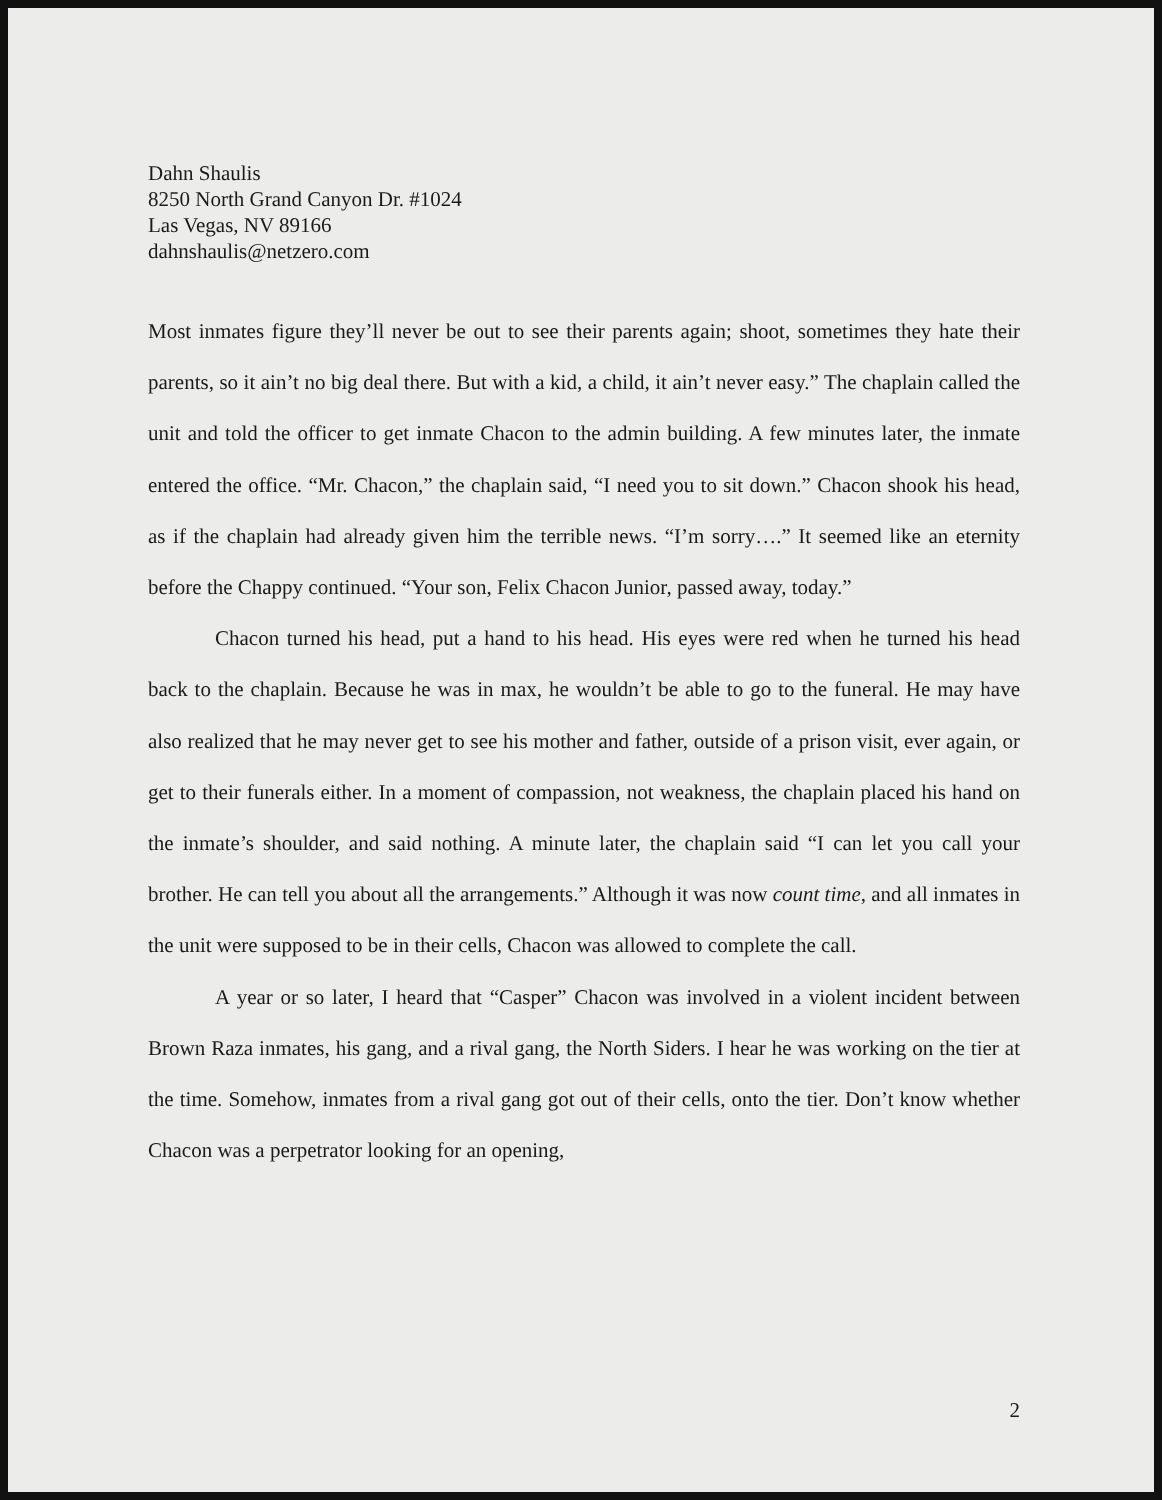Dahn Shaulis
8250 North Grand Canyon Dr. #1024
Las Vegas, NV 89166
dahnshaulis@netzero.com
Most inmates figure they’ll never be out to see their parents again; shoot, sometimes they hate their parents, so it ain’t no big deal there. But with a kid, a child, it ain’t never easy.” The chaplain called the unit and told the officer to get inmate Chacon to the admin building. A few minutes later, the inmate entered the office. “Mr. Chacon,” the chaplain said, “I need you to sit down.” Chacon shook his head, as if the chaplain had already given him the terrible news. “I’m sorry….” It seemed like an eternity before the Chappy continued. “Your son, Felix Chacon Junior, passed away, today.”
Chacon turned his head, put a hand to his head. His eyes were red when he turned his head back to the chaplain. Because he was in max, he wouldn’t be able to go to the funeral. He may have also realized that he may never get to see his mother and father, outside of a prison visit, ever again, or get to their funerals either. In a moment of compassion, not weakness, the chaplain placed his hand on the inmate’s shoulder, and said nothing. A minute later, the chaplain said “I can let you call your brother. He can tell you about all the arrangements.” Although it was now count time, and all inmates in the unit were supposed to be in their cells, Chacon was allowed to complete the call.
A year or so later, I heard that “Casper” Chacon was involved in a violent incident between Brown Raza inmates, his gang, and a rival gang, the North Siders. I hear he was working on the tier at the time. Somehow, inmates from a rival gang got out of their cells, onto the tier. Don’t know whether Chacon was a perpetrator looking for an opening,
2